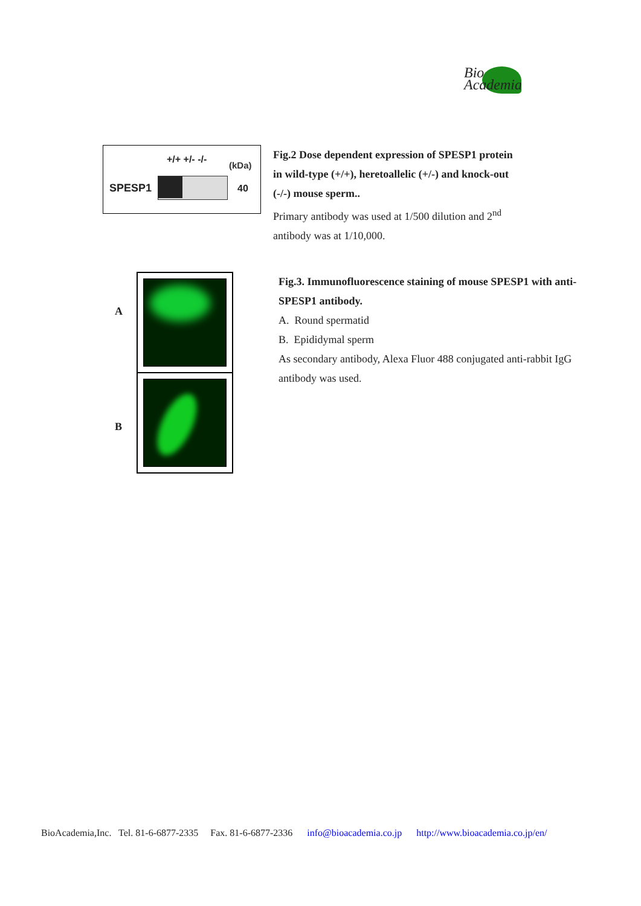Bio
Academia
+/+ +/- -/- (kDa)
SPESP1 40
Fig.2 Dose dependent expression of SPESP1 protein in wild-type (+/+), heretoallelic (+/-) and knock-out (-/-) mouse sperm..
Primary antibody was used at 1/500 dilution and 2<sup>nd</sup> antibody was at 1/10,000.
A
B
Fig.3. Immunofluorescence staining of mouse SPESP1 with anti-SPESP1 antibody.
A. Round spermatid
B. Epididymal sperm
As secondary antibody, Alexa Fluor 488 conjugated anti-rabbit IgG antibody was used.
BioAcademia,Inc. Tel. 81-6-6877-2335 Fax. 81-6-6877-2336 info@bioacademia.co.jp http://www.bioacademia.co.jp/en/